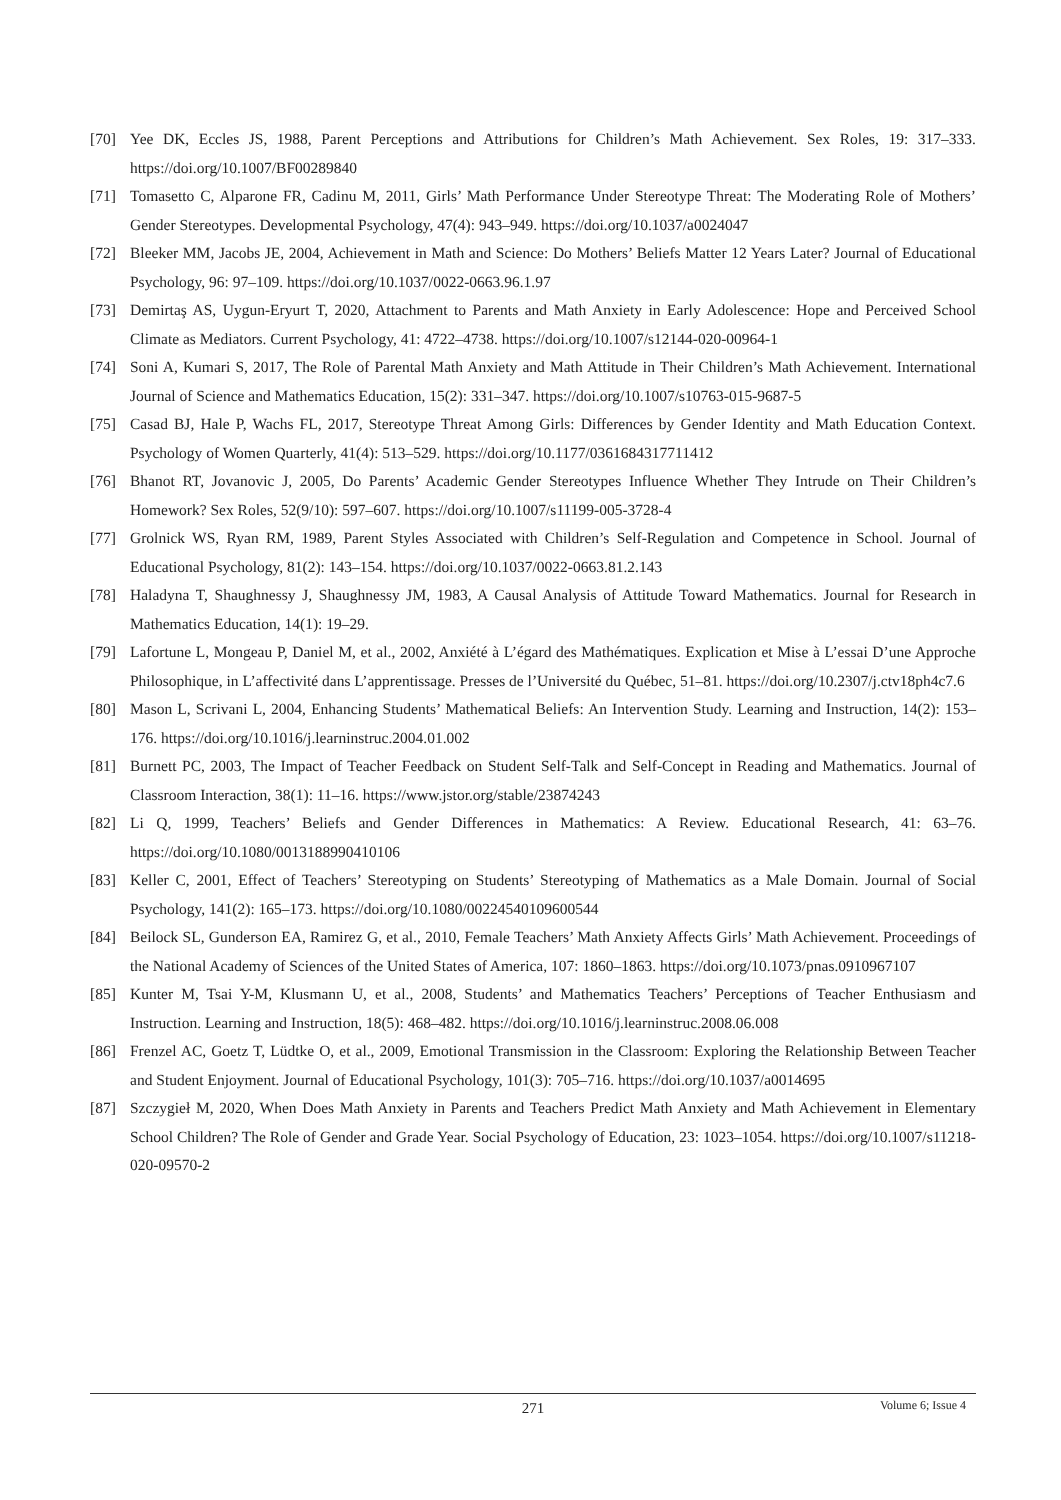[70] Yee DK, Eccles JS, 1988, Parent Perceptions and Attributions for Children’s Math Achievement. Sex Roles, 19: 317–333. https://doi.org/10.1007/BF00289840
[71] Tomasetto C, Alparone FR, Cadinu M, 2011, Girls’ Math Performance Under Stereotype Threat: The Moderating Role of Mothers’ Gender Stereotypes. Developmental Psychology, 47(4): 943–949. https://doi.org/10.1037/a0024047
[72] Bleeker MM, Jacobs JE, 2004, Achievement in Math and Science: Do Mothers’ Beliefs Matter 12 Years Later? Journal of Educational Psychology, 96: 97–109. https://doi.org/10.1037/0022-0663.96.1.97
[73] Demirtaş AS, Uygun-Eryurt T, 2020, Attachment to Parents and Math Anxiety in Early Adolescence: Hope and Perceived School Climate as Mediators. Current Psychology, 41: 4722–4738. https://doi.org/10.1007/s12144-020-00964-1
[74] Soni A, Kumari S, 2017, The Role of Parental Math Anxiety and Math Attitude in Their Children’s Math Achievement. International Journal of Science and Mathematics Education, 15(2): 331–347. https://doi.org/10.1007/s10763-015-9687-5
[75] Casad BJ, Hale P, Wachs FL, 2017, Stereotype Threat Among Girls: Differences by Gender Identity and Math Education Context. Psychology of Women Quarterly, 41(4): 513–529. https://doi.org/10.1177/0361684317711412
[76] Bhanot RT, Jovanovic J, 2005, Do Parents’ Academic Gender Stereotypes Influence Whether They Intrude on Their Children’s Homework? Sex Roles, 52(9/10): 597–607. https://doi.org/10.1007/s11199-005-3728-4
[77] Grolnick WS, Ryan RM, 1989, Parent Styles Associated with Children’s Self-Regulation and Competence in School. Journal of Educational Psychology, 81(2): 143–154. https://doi.org/10.1037/0022-0663.81.2.143
[78] Haladyna T, Shaughnessy J, Shaughnessy JM, 1983, A Causal Analysis of Attitude Toward Mathematics. Journal for Research in Mathematics Education, 14(1): 19–29.
[79] Lafortune L, Mongeau P, Daniel M, et al., 2002, Anxiété à L’égard des Mathématiques. Explication et Mise à L’essai D’une Approche Philosophique, in L’affectivité dans L’apprentissage. Presses de l’Université du Québec, 51–81. https://doi.org/10.2307/j.ctv18ph4c7.6
[80] Mason L, Scrivani L, 2004, Enhancing Students’ Mathematical Beliefs: An Intervention Study. Learning and Instruction, 14(2): 153–176. https://doi.org/10.1016/j.learninstruc.2004.01.002
[81] Burnett PC, 2003, The Impact of Teacher Feedback on Student Self-Talk and Self-Concept in Reading and Mathematics. Journal of Classroom Interaction, 38(1): 11–16. https://www.jstor.org/stable/23874243
[82] Li Q, 1999, Teachers’ Beliefs and Gender Differences in Mathematics: A Review. Educational Research, 41: 63–76. https://doi.org/10.1080/0013188990410106
[83] Keller C, 2001, Effect of Teachers’ Stereotyping on Students’ Stereotyping of Mathematics as a Male Domain. Journal of Social Psychology, 141(2): 165–173. https://doi.org/10.1080/00224540109600544
[84] Beilock SL, Gunderson EA, Ramirez G, et al., 2010, Female Teachers’ Math Anxiety Affects Girls’ Math Achievement. Proceedings of the National Academy of Sciences of the United States of America, 107: 1860–1863. https://doi.org/10.1073/pnas.0910967107
[85] Kunter M, Tsai Y-M, Klusmann U, et al., 2008, Students’ and Mathematics Teachers’ Perceptions of Teacher Enthusiasm and Instruction. Learning and Instruction, 18(5): 468–482. https://doi.org/10.1016/j.learninstruc.2008.06.008
[86] Frenzel AC, Goetz T, Lüdtke O, et al., 2009, Emotional Transmission in the Classroom: Exploring the Relationship Between Teacher and Student Enjoyment. Journal of Educational Psychology, 101(3): 705–716. https://doi.org/10.1037/a0014695
[87] Szczygieł M, 2020, When Does Math Anxiety in Parents and Teachers Predict Math Anxiety and Math Achievement in Elementary School Children? The Role of Gender and Grade Year. Social Psychology of Education, 23: 1023–1054. https://doi.org/10.1007/s11218-020-09570-2
271
Volume 6; Issue 4